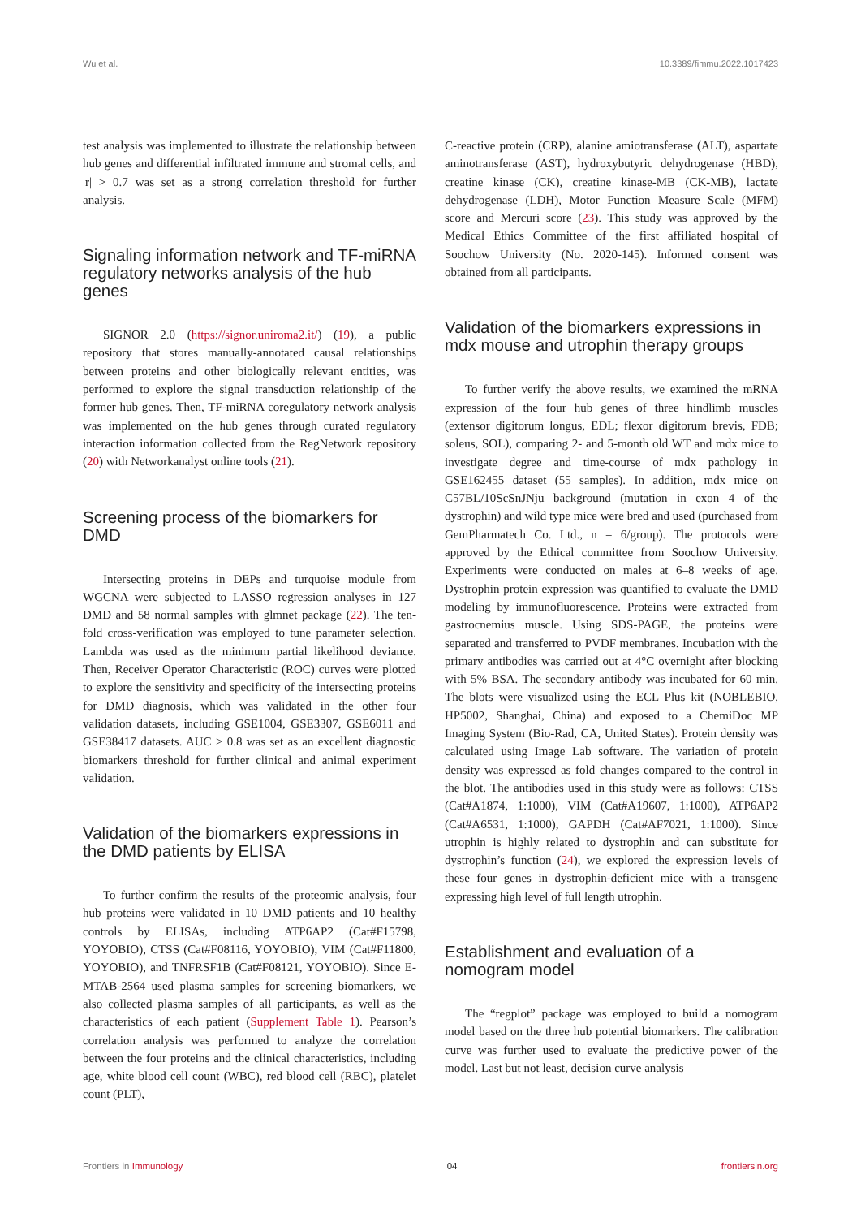Wu et al. 10.3389/fimmu.2022.1017423
test analysis was implemented to illustrate the relationship between hub genes and differential infiltrated immune and stromal cells, and |r| > 0.7 was set as a strong correlation threshold for further analysis.
Signaling information network and TF-miRNA regulatory networks analysis of the hub genes
SIGNOR 2.0 (https://signor.uniroma2.it/) (19), a public repository that stores manually-annotated causal relationships between proteins and other biologically relevant entities, was performed to explore the signal transduction relationship of the former hub genes. Then, TF-miRNA coregulatory network analysis was implemented on the hub genes through curated regulatory interaction information collected from the RegNetwork repository (20) with Networkanalyst online tools (21).
Screening process of the biomarkers for DMD
Intersecting proteins in DEPs and turquoise module from WGCNA were subjected to LASSO regression analyses in 127 DMD and 58 normal samples with glmnet package (22). The ten-fold cross-verification was employed to tune parameter selection. Lambda was used as the minimum partial likelihood deviance. Then, Receiver Operator Characteristic (ROC) curves were plotted to explore the sensitivity and specificity of the intersecting proteins for DMD diagnosis, which was validated in the other four validation datasets, including GSE1004, GSE3307, GSE6011 and GSE38417 datasets. AUC > 0.8 was set as an excellent diagnostic biomarkers threshold for further clinical and animal experiment validation.
Validation of the biomarkers expressions in the DMD patients by ELISA
To further confirm the results of the proteomic analysis, four hub proteins were validated in 10 DMD patients and 10 healthy controls by ELISAs, including ATP6AP2 (Cat#F15798, YOYOBIO), CTSS (Cat#F08116, YOYOBIO), VIM (Cat#F11800, YOYOBIO), and TNFRSF1B (Cat#F08121, YOYOBIO). Since E-MTAB-2564 used plasma samples for screening biomarkers, we also collected plasma samples of all participants, as well as the characteristics of each patient (Supplement Table 1). Pearson’s correlation analysis was performed to analyze the correlation between the four proteins and the clinical characteristics, including age, white blood cell count (WBC), red blood cell (RBC), platelet count (PLT),
C-reactive protein (CRP), alanine amiotransferase (ALT), aspartate aminotransferase (AST), hydroxybutyric dehydrogenase (HBD), creatine kinase (CK), creatine kinase-MB (CK-MB), lactate dehydrogenase (LDH), Motor Function Measure Scale (MFM) score and Mercuri score (23). This study was approved by the Medical Ethics Committee of the first affiliated hospital of Soochow University (No. 2020-145). Informed consent was obtained from all participants.
Validation of the biomarkers expressions in mdx mouse and utrophin therapy groups
To further verify the above results, we examined the mRNA expression of the four hub genes of three hindlimb muscles (extensor digitorum longus, EDL; flexor digitorum brevis, FDB; soleus, SOL), comparing 2- and 5-month old WT and mdx mice to investigate degree and time-course of mdx pathology in GSE162455 dataset (55 samples). In addition, mdx mice on C57BL/10ScSnJNju background (mutation in exon 4 of the dystrophin) and wild type mice were bred and used (purchased from GemPharmatech Co. Ltd., n = 6/group). The protocols were approved by the Ethical committee from Soochow University. Experiments were conducted on males at 6–8 weeks of age. Dystrophin protein expression was quantified to evaluate the DMD modeling by immunofluorescence. Proteins were extracted from gastrocnemius muscle. Using SDS-PAGE, the proteins were separated and transferred to PVDF membranes. Incubation with the primary antibodies was carried out at 4°C overnight after blocking with 5% BSA. The secondary antibody was incubated for 60 min. The blots were visualized using the ECL Plus kit (NOBLEBIO, HP5002, Shanghai, China) and exposed to a ChemiDoc MP Imaging System (Bio-Rad, CA, United States). Protein density was calculated using Image Lab software. The variation of protein density was expressed as fold changes compared to the control in the blot. The antibodies used in this study were as follows: CTSS (Cat#A1874, 1:1000), VIM (Cat#A19607, 1:1000), ATP6AP2 (Cat#A6531, 1:1000), GAPDH (Cat#AF7021, 1:1000). Since utrophin is highly related to dystrophin and can substitute for dystrophin’s function (24), we explored the expression levels of these four genes in dystrophin-deficient mice with a transgene expressing high level of full length utrophin.
Establishment and evaluation of a nomogram model
The “regplot” package was employed to build a nomogram model based on the three hub potential biomarkers. The calibration curve was further used to evaluate the predictive power of the model. Last but not least, decision curve analysis
Frontiers in Immunology 04 frontiersin.org